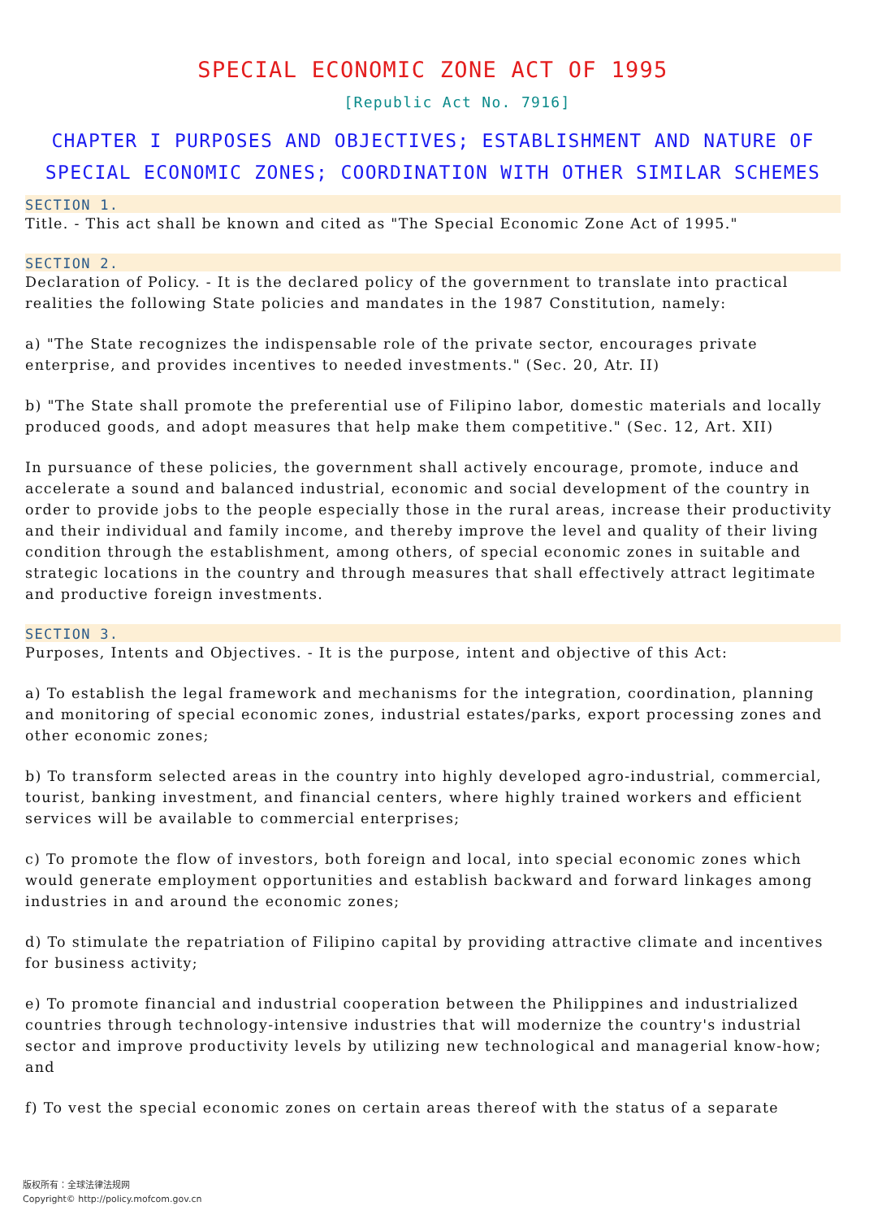SPECIAL ECONOMIC ZONE ACT OF 1995
[Republic Act No. 7916]
CHAPTER I PURPOSES AND OBJECTIVES; ESTABLISHMENT AND NATURE OF SPECIAL ECONOMIC ZONES; COORDINATION WITH OTHER SIMILAR SCHEMES
SECTION 1.
Title. - This act shall be known and cited as "The Special Economic Zone Act of 1995."
SECTION 2.
Declaration of Policy. - It is the declared policy of the government to translate into practical realities the following State policies and mandates in the 1987 Constitution, namely:
a) "The State recognizes the indispensable role of the private sector, encourages private enterprise, and provides incentives to needed investments." (Sec. 20, Atr. II)
b) "The State shall promote the preferential use of Filipino labor, domestic materials and locally produced goods, and adopt measures that help make them competitive." (Sec. 12, Art. XII)
In pursuance of these policies, the government shall actively encourage, promote, induce and accelerate a sound and balanced industrial, economic and social development of the country in order to provide jobs to the people especially those in the rural areas, increase their productivity and their individual and family income, and thereby improve the level and quality of their living condition through the establishment, among others, of special economic zones in suitable and strategic locations in the country and through measures that shall effectively attract legitimate and productive foreign investments.
SECTION 3.
Purposes, Intents and Objectives. - It is the purpose, intent and objective of this Act:
a) To establish the legal framework and mechanisms for the integration, coordination, planning and monitoring of special economic zones, industrial estates/parks, export processing zones and other economic zones;
b) To transform selected areas in the country into highly developed agro-industrial, commercial, tourist, banking investment, and financial centers, where highly trained workers and efficient services will be available to commercial enterprises;
c) To promote the flow of investors, both foreign and local, into special economic zones which would generate employment opportunities and establish backward and forward linkages among industries in and around the economic zones;
d) To stimulate the repatriation of Filipino capital by providing attractive climate and incentives for business activity;
e) To promote financial and industrial cooperation between the Philippines and industrialized countries through technology-intensive industries that will modernize the country's industrial sector and improve productivity levels by utilizing new technological and managerial know-how; and
f) To vest the special economic zones on certain areas thereof with the status of a separate
版权所有：全球法律法规网
Copyright© http://policy.mofcom.gov.cn